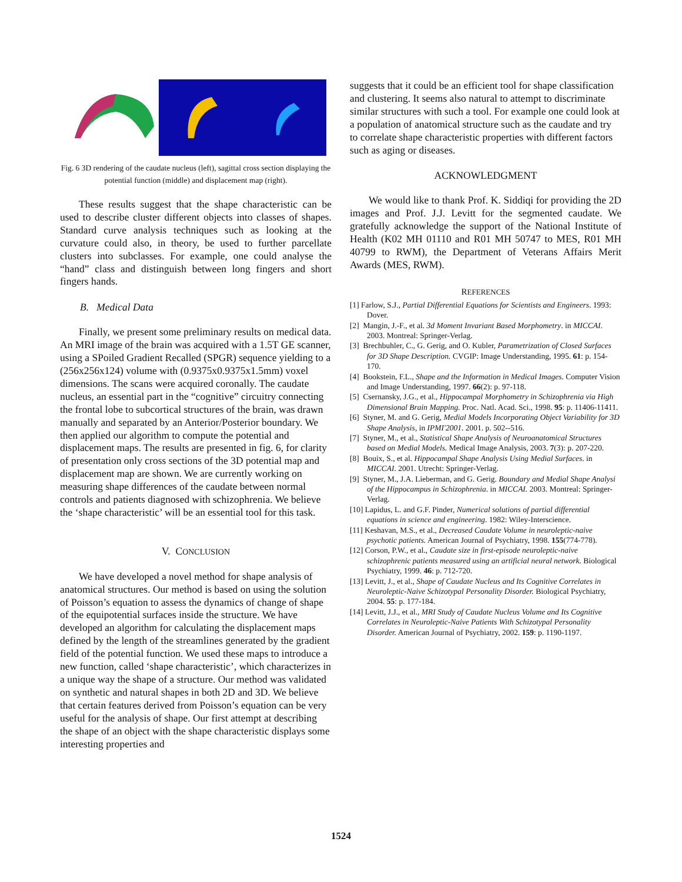Fig. 6 3D rendering of the caudate nucleus (left), sagittal cross section displaying the potential function (middle) and displacement map (right).
These results suggest that the shape characteristic can be used to describe cluster different objects into classes of shapes. Standard curve analysis techniques such as looking at the curvature could also, in theory, be used to further parcellate clusters into subclasses. For example, one could analyse the “hand” class and distinguish between long fingers and short fingers hands.
B. Medical Data
Finally, we present some preliminary results on medical data. An MRI image of the brain was acquired with a 1.5T GE scanner, using a SPoiled Gradient Recalled (SPGR) sequence yielding to a (256x256x124) volume with (0.9375x0.9375x1.5mm) voxel dimensions. The scans were acquired coronally. The caudate nucleus, an essential part in the “cognitive” circuitry connecting the frontal lobe to subcortical structures of the brain, was drawn manually and separated by an Anterior/Posterior boundary. We then applied our algorithm to compute the potential and displacement maps. The results are presented in fig. 6, for clarity of presentation only cross sections of the 3D potential map and displacement map are shown. We are currently working on measuring shape differences of the caudate between normal controls and patients diagnosed with schizophrenia. We believe the ‘shape characteristic’ will be an essential tool for this task.
V. CONCLUSION
We have developed a novel method for shape analysis of anatomical structures. Our method is based on using the solution of Poisson’s equation to assess the dynamics of change of shape of the equipotential surfaces inside the structure. We have developed an algorithm for calculating the displacement maps defined by the length of the streamlines generated by the gradient field of the potential function. We used these maps to introduce a new function, called ‘shape characteristic’, which characterizes in a unique way the shape of a structure. Our method was validated on synthetic and natural shapes in both 2D and 3D. We believe that certain features derived from Poisson’s equation can be very useful for the analysis of shape. Our first attempt at describing the shape of an object with the shape characteristic displays some interesting properties and
suggests that it could be an efficient tool for shape classification and clustering. It seems also natural to attempt to discriminate similar structures with such a tool. For example one could look at a population of anatomical structure such as the caudate and try to correlate shape characteristic properties with different factors such as aging or diseases.
ACKNOWLEDGMENT
We would like to thank Prof. K. Siddiqi for providing the 2D images and Prof. J.J. Levitt for the segmented caudate. We gratefully acknowledge the support of the National Institute of Health (K02 MH 01110 and R01 MH 50747 to MES, R01 MH 40799 to RWM), the Department of Veterans Affairs Merit Awards (MES, RWM).
REFERENCES
[1] Farlow, S.J., Partial Differential Equations for Scientists and Engineers. 1993: Dover.
[2] Mangin, J.-F., et al. 3d Moment Invariant Based Morphometry. in MICCAI. 2003. Montreal: Springer-Verlag.
[3] Brechbuhler, C., G. Gerig, and O. Kubler, Parametrization of Closed Surfaces for 3D Shape Description. CVGIP: Image Understanding, 1995. 61: p. 154-170.
[4] Bookstein, F.L., Shape and the Information in Medical Images. Computer Vision and Image Understanding, 1997. 66(2): p. 97-118.
[5] Csernansky, J.G., et al., Hippocampal Morphometry in Schizophrenia via High Dimensional Brain Mapping. Proc. Natl. Acad. Sci., 1998. 95: p. 11406-11411.
[6] Styner, M. and G. Gerig, Medial Models Incorporating Object Variability for 3D Shape Analysis, in IPMI'2001. 2001. p. 502--516.
[7] Styner, M., et al., Statistical Shape Analysis of Neuroanatomical Structures based on Medial Models. Medical Image Analysis, 2003. 7(3): p. 207-220.
[8] Bouix, S., et al. Hippocampal Shape Analysis Using Medial Surfaces. in MICCAI. 2001. Utrecht: Springer-Verlag.
[9] Styner, M., J.A. Lieberman, and G. Gerig. Boundary and Medial Shape Analysi of the Hippocampus in Schizophrenia. in MICCAI. 2003. Montreal: Springer-Verlag.
[10] Lapidus, L. and G.F. Pinder, Numerical solutions of partial differential equations in science and engineering. 1982: Wiley-Interscience.
[11] Keshavan, M.S., et al., Decreased Caudate Volume in neuroleptic-naive psychotic patients. American Journal of Psychiatry, 1998. 155(774-778).
[12] Corson, P.W., et al., Caudate size in first-episode neuroleptic-naive schizophrenic patients measured using an artificial neural network. Biological Psychiatry, 1999. 46: p. 712-720.
[13] Levitt, J., et al., Shape of Caudate Nucleus and Its Cognitive Correlates in Neuroleptic-Naive Schizotypal Personality Disorder. Biological Psychiatry, 2004. 55: p. 177-184.
[14] Levitt, J.J., et al., MRI Study of Caudate Nucleus Volume and Its Cognitive Correlates in Neuroleptic-Naive Patients With Schizotypal Personality Disorder. American Journal of Psychiatry, 2002. 159: p. 1190-1197.
1524